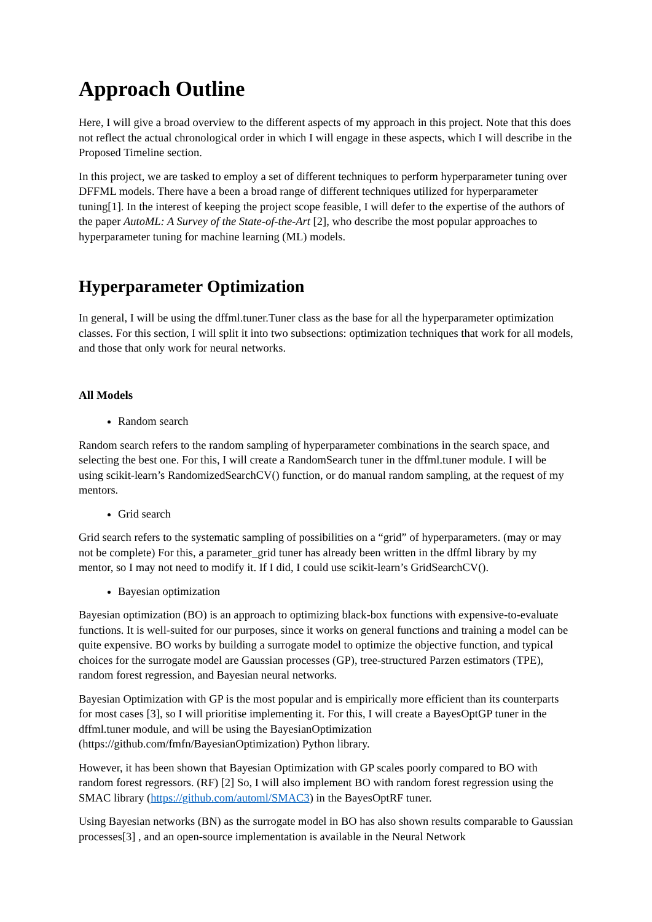Approach Outline
Here, I will give a broad overview to the different aspects of my approach in this project. Note that this does not reflect the actual chronological order in which I will engage in these aspects, which I will describe in the Proposed Timeline section.
In this project, we are tasked to employ a set of different techniques to perform hyperparameter tuning over DFFML models. There have a been a broad range of different techniques utilized for hyperparameter tuning[1]. In the interest of keeping the project scope feasible, I will defer to the expertise of the authors of the paper AutoML: A Survey of the State-of-the-Art [2], who describe the most popular approaches to hyperparameter tuning for machine learning (ML) models.
Hyperparameter Optimization
In general, I will be using the dffml.tuner.Tuner class as the base for all the hyperparameter optimization classes. For this section, I will split it into two subsections: optimization techniques that work for all models, and those that only work for neural networks.
All Models
Random search
Random search refers to the random sampling of hyperparameter combinations in the search space, and selecting the best one. For this, I will create a RandomSearch tuner in the dffml.tuner module. I will be using scikit-learn’s RandomizedSearchCV() function, or do manual random sampling, at the request of my mentors.
Grid search
Grid search refers to the systematic sampling of possibilities on a “grid” of hyperparameters. (may or may not be complete) For this, a parameter_grid tuner has already been written in the dffml library by my mentor, so I may not need to modify it. If I did, I could use scikit-learn’s GridSearchCV().
Bayesian optimization
Bayesian optimization (BO) is an approach to optimizing black-box functions with expensive-to-evaluate functions. It is well-suited for our purposes, since it works on general functions and training a model can be quite expensive. BO works by building a surrogate model to optimize the objective function, and typical choices for the surrogate model are Gaussian processes (GP), tree-structured Parzen estimators (TPE), random forest regression, and Bayesian neural networks.
Bayesian Optimization with GP is the most popular and is empirically more efficient than its counterparts for most cases [3], so I will prioritise implementing it. For this, I will create a BayesOptGP tuner in the dffml.tuner module, and will be using the BayesianOptimization (https://github.com/fmfn/BayesianOptimization) Python library.
However, it has been shown that Bayesian Optimization with GP scales poorly compared to BO with random forest regressors. (RF) [2] So, I will also implement BO with random forest regression using the SMAC library (https://github.com/automl/SMAC3) in the BayesOptRF tuner.
Using Bayesian networks (BN) as the surrogate model in BO has also shown results comparable to Gaussian processes[3] , and an open-source implementation is available in the Neural Network